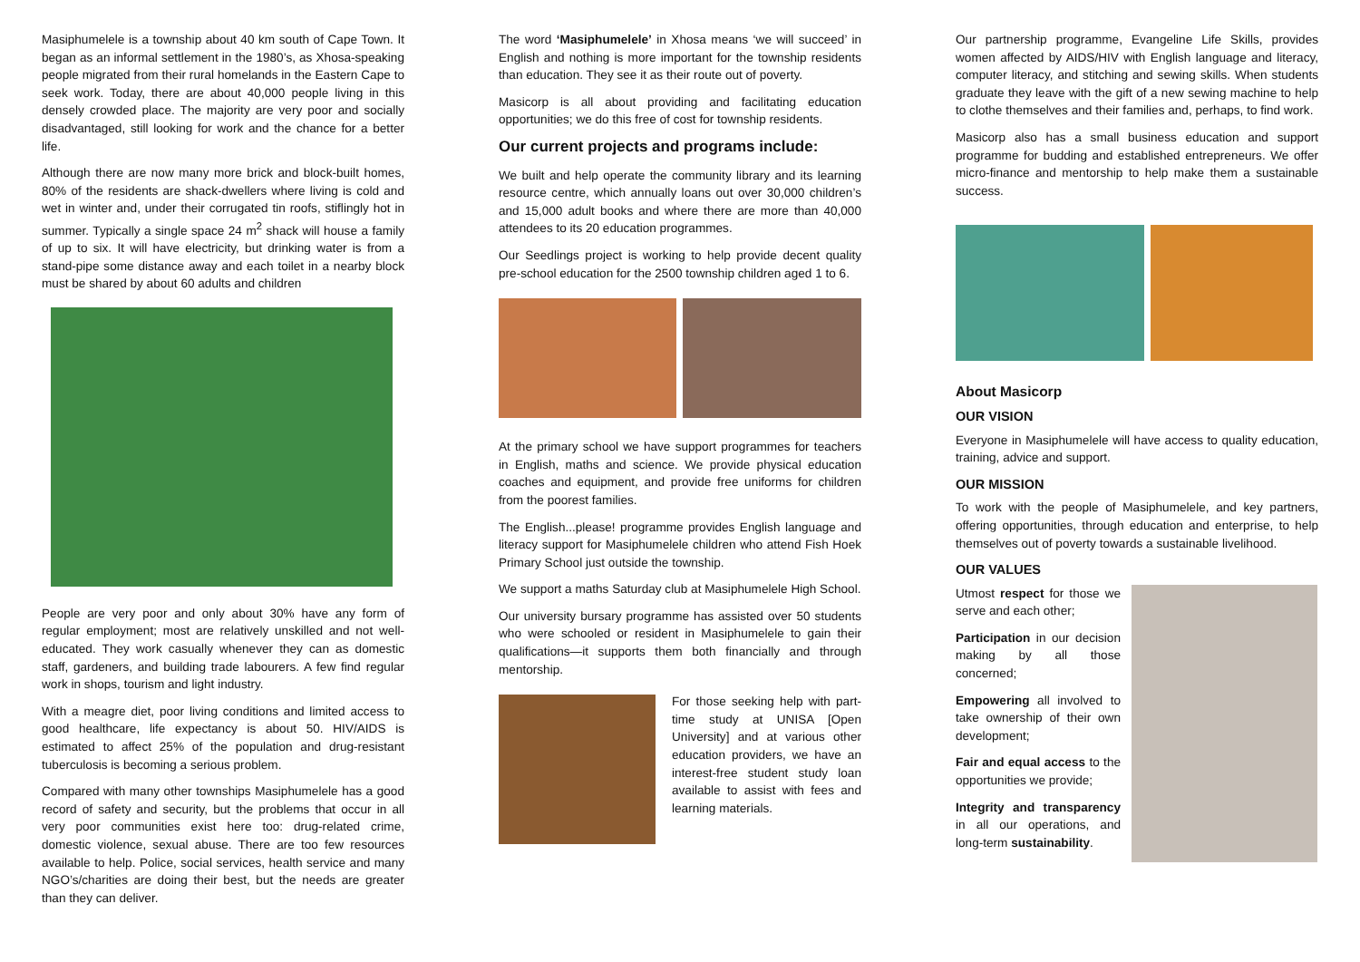Masiphumelele is a township about 40 km south of Cape Town. It began as an informal settlement in the 1980’s, as Xhosa-speaking people migrated from their rural homelands in the Eastern Cape to seek work. Today, there are about 40,000 people living in this densely crowded place. The majority are very poor and socially disadvantaged, still looking for work and the chance for a better life.
Although there are now many more brick and block-built homes, 80% of the residents are shack-dwellers where living is cold and wet in winter and, under their corrugated tin roofs, stiflingly hot in summer. Typically a single space 24 m<sup>2</sup> shack will house a family of up to six. It will have electricity, but drinking water is from a stand-pipe some distance away and each toilet in a nearby block must be shared by about 60 adults and children
People are very poor and only about 30% have any form of regular employment; most are relatively unskilled and not well-educated. They work casually whenever they can as domestic staff, gardeners, and building trade labourers. A few find regular work in shops, tourism and light industry.
With a meagre diet, poor living conditions and limited access to good healthcare, life expectancy is about 50. HIV/AIDS is estimated to affect 25% of the population and drug-resistant tuberculosis is becoming a serious problem.
Compared with many other townships Masiphumelele has a good record of safety and security, but the problems that occur in all very poor communities exist here too: drug-related crime, domestic violence, sexual abuse. There are too few resources available to help. Police, social services, health service and many NGO’s/charities are doing their best, but the needs are greater than they can deliver.
The word ‘Masiphumelele’ in Xhosa means ‘we will succeed’ in English and nothing is more important for the township residents than education. They see it as their route out of poverty.
Masicorp is all about providing and facilitating education opportunities; we do this free of cost for township residents.
Our current projects and programs include:
We built and help operate the community library and its learning resource centre, which annually loans out over 30,000 children’s and 15,000 adult books and where there are more than 40,000 attendees to its 20 education programmes.
Our Seedlings project is working to help provide decent quality pre-school education for the 2500 township children aged 1 to 6.
At the primary school we have support programmes for teachers in English, maths and science. We provide physical education coaches and equipment, and provide free uniforms for children from the poorest families.
The English...please! programme provides English language and literacy support for Masiphumelele children who attend Fish Hoek Primary School just outside the township.
We support a maths Saturday club at Masiphumelele High School.
Our university bursary programme has assisted over 50 students who were schooled or resident in Masiphumelele to gain their qualifications—it supports them both financially and through mentorship.
For those seeking help with part-time study at UNISA [Open University] and at various other education providers, we have an interest-free student study loan available to assist with fees and learning materials.
Our partnership programme, Evangeline Life Skills, provides women affected by AIDS/HIV with English language and literacy, computer literacy, and stitching and sewing skills. When students graduate they leave with the gift of a new sewing machine to help to clothe themselves and their families and, perhaps, to find work.
Masicorp also has a small business education and support programme for budding and established entrepreneurs. We offer micro-finance and mentorship to help make them a sustainable success.
About Masicorp
OUR VISION
Everyone in Masiphumelele will have access to quality education, training, advice and support.
OUR MISSION
To work with the people of Masiphumelele, and key partners, offering opportunities, through education and enterprise, to help themselves out of poverty towards a sustainable livelihood.
OUR VALUES
Utmost respect for those we serve and each other;
Participation in our decision making by all those concerned;
Empowering all involved to take ownership of their own development;
Fair and equal access to the opportunities we provide;
Integrity and transparency in all our operations, and long-term sustainability.